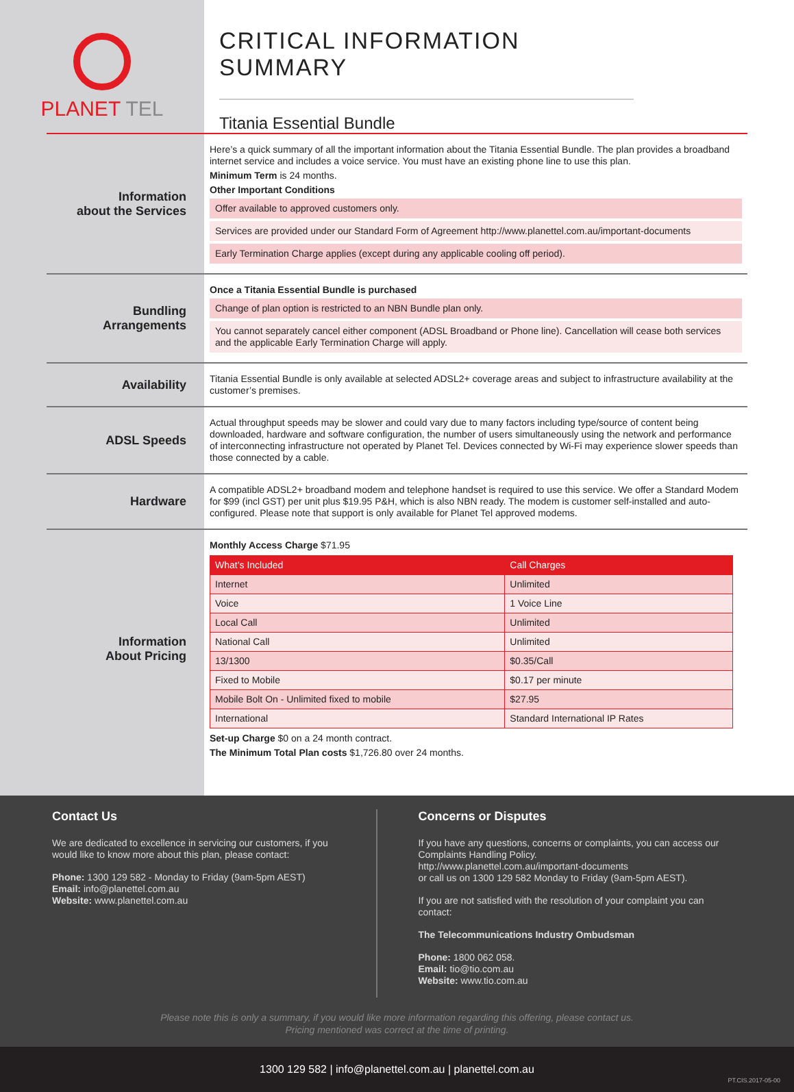PLANET TEL
CRITICAL INFORMATION SUMMARY
Titania Essential Bundle
Information
about the Services
Here’s a quick summary of all the important information about the Titania Essential Bundle. The plan provides a broadband internet service and includes a voice service. You must have an existing phone line to use this plan.
Minimum Term is 24 months.
Other Important Conditions
Offer available to approved customers only.
Services are provided under our Standard Form of Agreement http://www.planettel.com.au/important-documents
Early Termination Charge applies (except during any applicable cooling off period).
Bundling
Arrangements
Once a Titania Essential Bundle is purchased
Change of plan option is restricted to an NBN Bundle plan only.
You cannot separately cancel either component (ADSL Broadband or Phone line). Cancellation will cease both services and the applicable Early Termination Charge will apply.
Availability
Titania Essential Bundle is only available at selected ADSL2+ coverage areas and subject to infrastructure availability at the customer’s premises.
ADSL Speeds
Actual throughput speeds may be slower and could vary due to many factors including type/source of content being downloaded, hardware and software configuration, the number of users simultaneously using the network and performance of interconnecting infrastructure not operated by Planet Tel. Devices connected by Wi-Fi may experience slower speeds than those connected by a cable.
Hardware
A compatible ADSL2+ broadband modem and telephone handset is required to use this service. We offer a Standard Modem for $99 (incl GST) per unit plus $19.95 P&H, which is also NBN ready. The modem is customer self-installed and auto-configured. Please note that support is only available for Planet Tel approved modems.
Information
About Pricing
Monthly Access Charge $71.95
| What’s Included | Call Charges |
| --- | --- |
| Internet | Unlimited |
| Voice | 1 Voice Line |
| Local Call | Unlimited |
| National Call | Unlimited |
| 13/1300 | $0.35/Call |
| Fixed to Mobile | $0.17 per minute |
| Mobile Bolt On - Unlimited fixed to mobile | $27.95 |
| International | Standard International IP Rates |
Set-up Charge $0 on a 24 month contract.
The Minimum Total Plan costs $1,726.80 over 24 months.
Contact Us
We are dedicated to excellence in servicing our customers, if you would like to know more about this plan, please contact:
Phone: 1300 129 582 - Monday to Friday (9am-5pm AEST)
Email: info@planettel.com.au
Website: www.planettel.com.au
Concerns or Disputes
If you have any questions, concerns or complaints, you can access our Complaints Handling Policy.
http://www.planettel.com.au/important-documents
or call us on 1300 129 582 Monday to Friday (9am-5pm AEST).
If you are not satisfied with the resolution of your complaint you can contact:
The Telecommunications Industry Ombudsman
Phone: 1800 062 058.
Email: tio@tio.com.au
Website: www.tio.com.au
Please note this is only a summary, if you would like more information regarding this offering, please contact us.
Pricing mentioned was correct at the time of printing.
1300 129 582 | info@planettel.com.au | planettel.com.au
PT.CIS.2017-05-00